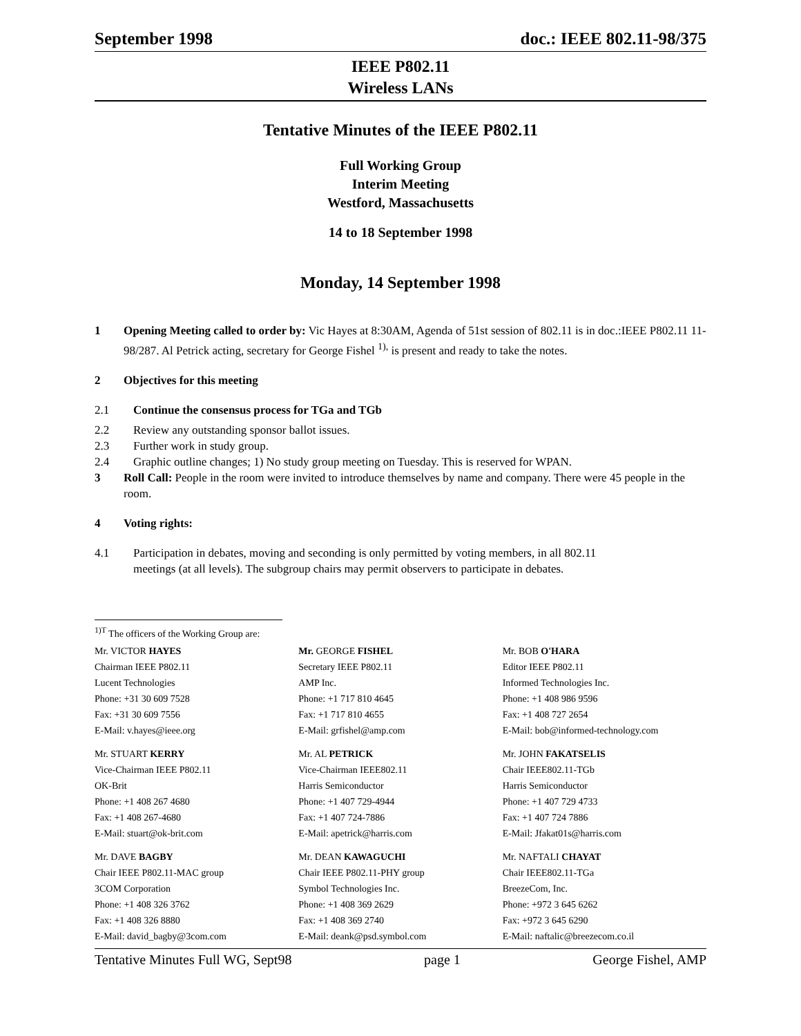September 1998 doc.: IEEE 802.11-98/375
IEEE P802.11
Wireless LANs
Tentative Minutes of the IEEE P802.11
Full Working Group
Interim Meeting
Westford, Massachusetts
14 to 18 September 1998
Monday, 14 September 1998
1 Opening Meeting called to order by: Vic Hayes at 8:30AM, Agenda of 51st session of 802.11 is in doc.:IEEE P802.11 11-98/287. Al Petrick acting, secretary for George Fishel <sup>1),</sup> is present and ready to take the notes.
2 Objectives for this meeting
2.1 Continue the consensus process for TGa and TGb
2.2 Review any outstanding sponsor ballot issues.
2.3 Further work in study group.
2.4 Graphic outline changes; 1) No study group meeting on Tuesday. This is reserved for WPAN.
3 Roll Call: People in the room were invited to introduce themselves by name and company. There were 45 people in the room.
4 Voting rights:
4.1 Participation in debates, moving and seconding is only permitted by voting members, in all 802.11 meetings (at all levels). The subgroup chairs may permit observers to participate in debates.
<sup>1)T</sup> The officers of the Working Group are:
| Mr. VICTOR HAYES Chairman IEEE P802.11 Lucent Technologies Phone: +31 30 609 7528 Fax: +31 30 609 7556 E-Mail: v.hayes@ieee.org | Mr. GEORGE FISHEL Secretary IEEE P802.11 AMP Inc. Phone: +1 717 810 4645 Fax: +1 717 810 4655 E-Mail: grfishel@amp.com | Mr. BOB O'HARA Editor IEEE P802.11 Informed Technologies Inc. Phone: +1 408 986 9596 Fax: +1 408 727 2654 E-Mail: bob@informed-technology.com |
| Mr. STUART KERRY Vice-Chairman IEEE P802.11 OK-Brit Phone: +1 408 267 4680 Fax: +1 408 267-4680 E-Mail: stuart@ok-brit.com | Mr. AL PETRICK Vice-Chairman IEEE802.11 Harris Semiconductor Phone: +1 407 729-4944 Fax: +1 407 724-7886 E-Mail: apetrick@harris.com | Mr. JOHN FAKATSELIS Chair IEEE802.11-TGb Harris Semiconductor Phone: +1 407 729 4733 Fax: +1 407 724 7886 E-Mail: Jfakat01s@harris.com |
| Mr. DAVE BAGBY Chair IEEE P802.11-MAC group 3COM Corporation Phone: +1 408 326 3762 Fax: +1 408 326 8880 E-Mail: david_bagby@3com.com | Mr. DEAN KAWAGUCHI Chair IEEE P802.11-PHY group Symbol Technologies Inc. Phone: +1 408 369 2629 Fax: +1 408 369 2740 E-Mail: deank@psd.symbol.com | Mr. NAFTALI CHAYAT Chair IEEE802.11-TGa BreezeCom, Inc. Phone: +972 3 645 6262 Fax: +972 3 645 6290 E-Mail: naftalic@breezecom.co.il |
Tentative Minutes Full WG, Sept98 page 1 George Fishel, AMP